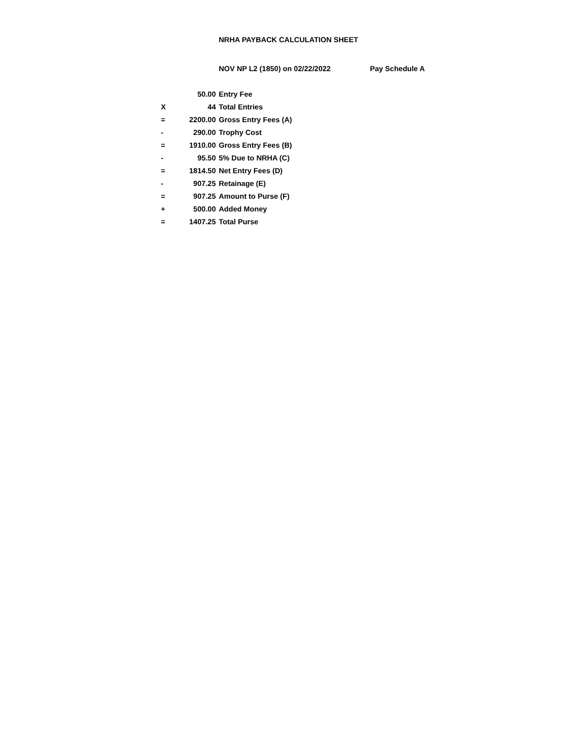NRHA PAYBACK CALCULATION SHEET
NOV NP L2 (1850) on 02/22/2022 Pay Schedule A
| | 50.00 | Entry Fee |
| X | 44 | Total Entries |
| = | 2200.00 | Gross Entry Fees (A) |
| - | 290.00 | Trophy Cost |
| = | 1910.00 | Gross Entry Fees (B) |
| - | 95.50 | 5% Due to NRHA (C) |
| = | 1814.50 | Net Entry Fees (D) |
| - | 907.25 | Retainage (E) |
| = | 907.25 | Amount to Purse (F) |
| + | 500.00 | Added Money |
| = | 1407.25 | Total Purse |